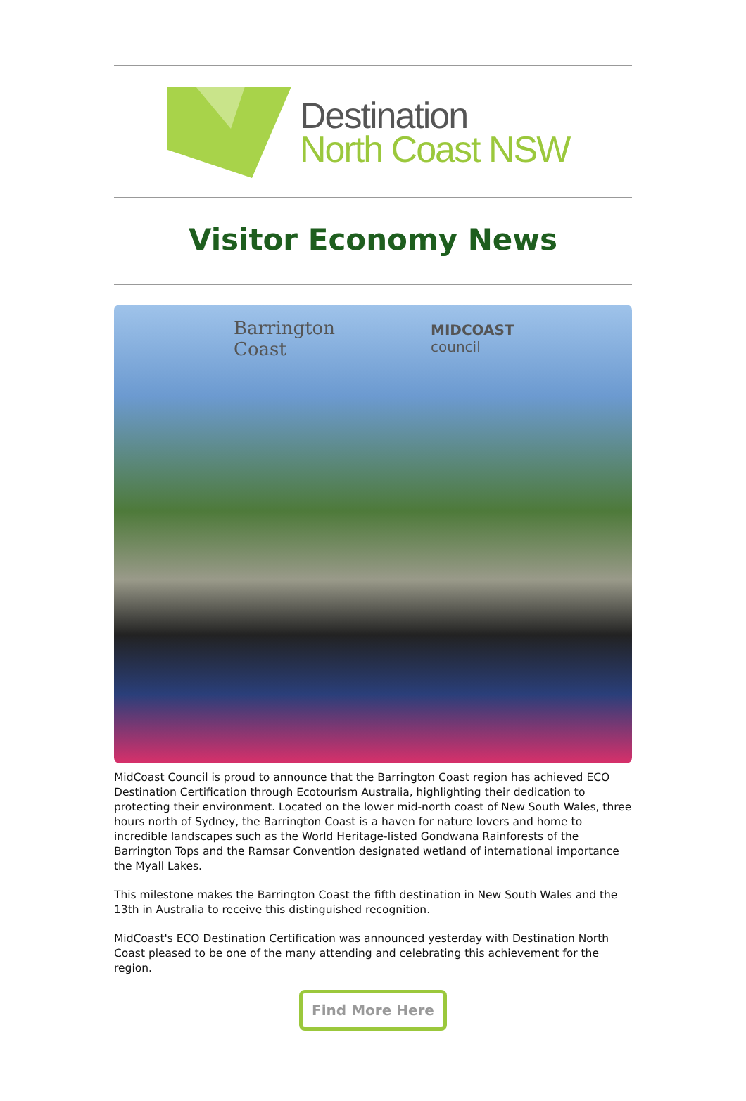Destination
North Coast NSW
Visitor Economy News
Barrington
Coast
MIDCOAST
council
MidCoast Council is proud to announce that the Barrington Coast region has achieved ECO Destination Certification through Ecotourism Australia, highlighting their dedication to protecting their environment. Located on the lower mid-north coast of New South Wales, three hours north of Sydney, the Barrington Coast is a haven for nature lovers and home to incredible landscapes such as the World Heritage-listed Gondwana Rainforests of the Barrington Tops and the Ramsar Convention designated wetland of international importance the Myall Lakes.
This milestone makes the Barrington Coast the fifth destination in New South Wales and the 13th in Australia to receive this distinguished recognition.
MidCoast's ECO Destination Certification was announced yesterday with Destination North Coast pleased to be one of the many attending and celebrating this achievement for the region.
Find More Here